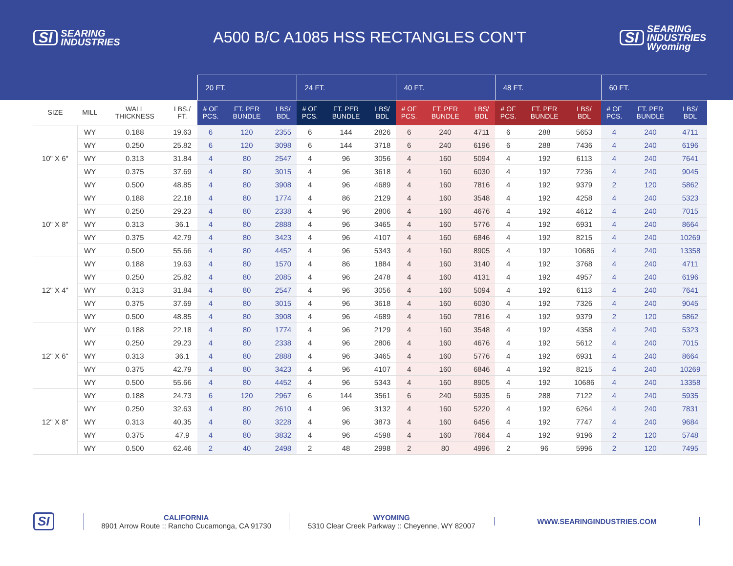SI SEARING
INDUSTRIES
A500 B/C A1085 HSS RECTANGLES CON'T
SI SEARING
INDUSTRIES
Wyoming
| | | | | 20 FT. | | | 24 FT. | | | 40 FT. | | | 48 FT. | | | 60 FT. | | |
| --- | --- | --- | --- | --- | --- | --- | --- | --- | --- | --- | --- | --- | --- | --- | --- | --- | --- | --- |
| SIZE | MILL | WALL THICKNESS | LBS./ FT. | # OF PCS. | FT. PER BUNDLE | LBS/ BDL | # OF PCS. | FT. PER BUNDLE | LBS/ BDL | # OF PCS. | FT. PER BUNDLE | LBS/ BDL | # OF PCS. | FT. PER BUNDLE | LBS/ BDL | # OF PCS. | FT. PER BUNDLE | LBS/ BDL |
| 10" X 6" | WY | 0.188 | 19.63 | 6 | 120 | 2355 | 6 | 144 | 2826 | 6 | 240 | 4711 | 6 | 288 | 5653 | 4 | 240 | 4711 |
| | WY | 0.250 | 25.82 | 6 | 120 | 3098 | 6 | 144 | 3718 | 6 | 240 | 6196 | 6 | 288 | 7436 | 4 | 240 | 6196 |
| | WY | 0.313 | 31.84 | 4 | 80 | 2547 | 4 | 96 | 3056 | 4 | 160 | 5094 | 4 | 192 | 6113 | 4 | 240 | 7641 |
| | WY | 0.375 | 37.69 | 4 | 80 | 3015 | 4 | 96 | 3618 | 4 | 160 | 6030 | 4 | 192 | 7236 | 4 | 240 | 9045 |
| | WY | 0.500 | 48.85 | 4 | 80 | 3908 | 4 | 96 | 4689 | 4 | 160 | 7816 | 4 | 192 | 9379 | 2 | 120 | 5862 |
| 10" X 8" | WY | 0.188 | 22.18 | 4 | 80 | 1774 | 4 | 86 | 2129 | 4 | 160 | 3548 | 4 | 192 | 4258 | 4 | 240 | 5323 |
| | WY | 0.250 | 29.23 | 4 | 80 | 2338 | 4 | 96 | 2806 | 4 | 160 | 4676 | 4 | 192 | 4612 | 4 | 240 | 7015 |
| | WY | 0.313 | 36.1 | 4 | 80 | 2888 | 4 | 96 | 3465 | 4 | 160 | 5776 | 4 | 192 | 6931 | 4 | 240 | 8664 |
| | WY | 0.375 | 42.79 | 4 | 80 | 3423 | 4 | 96 | 4107 | 4 | 160 | 6846 | 4 | 192 | 8215 | 4 | 240 | 10269 |
| | WY | 0.500 | 55.66 | 4 | 80 | 4452 | 4 | 96 | 5343 | 4 | 160 | 8905 | 4 | 192 | 10686 | 4 | 240 | 13358 |
| 12" X 4" | WY | 0.188 | 19.63 | 4 | 80 | 1570 | 4 | 86 | 1884 | 4 | 160 | 3140 | 4 | 192 | 3768 | 4 | 240 | 4711 |
| | WY | 0.250 | 25.82 | 4 | 80 | 2085 | 4 | 96 | 2478 | 4 | 160 | 4131 | 4 | 192 | 4957 | 4 | 240 | 6196 |
| | WY | 0.313 | 31.84 | 4 | 80 | 2547 | 4 | 96 | 3056 | 4 | 160 | 5094 | 4 | 192 | 6113 | 4 | 240 | 7641 |
| | WY | 0.375 | 37.69 | 4 | 80 | 3015 | 4 | 96 | 3618 | 4 | 160 | 6030 | 4 | 192 | 7326 | 4 | 240 | 9045 |
| | WY | 0.500 | 48.85 | 4 | 80 | 3908 | 4 | 96 | 4689 | 4 | 160 | 7816 | 4 | 192 | 9379 | 2 | 120 | 5862 |
| 12" X 6" | WY | 0.188 | 22.18 | 4 | 80 | 1774 | 4 | 96 | 2129 | 4 | 160 | 3548 | 4 | 192 | 4358 | 4 | 240 | 5323 |
| | WY | 0.250 | 29.23 | 4 | 80 | 2338 | 4 | 96 | 2806 | 4 | 160 | 4676 | 4 | 192 | 5612 | 4 | 240 | 7015 |
| | WY | 0.313 | 36.1 | 4 | 80 | 2888 | 4 | 96 | 3465 | 4 | 160 | 5776 | 4 | 192 | 6931 | 4 | 240 | 8664 |
| | WY | 0.375 | 42.79 | 4 | 80 | 3423 | 4 | 96 | 4107 | 4 | 160 | 6846 | 4 | 192 | 8215 | 4 | 240 | 10269 |
| | WY | 0.500 | 55.66 | 4 | 80 | 4452 | 4 | 96 | 5343 | 4 | 160 | 8905 | 4 | 192 | 10686 | 4 | 240 | 13358 |
| 12" X 8" | WY | 0.188 | 24.73 | 6 | 120 | 2967 | 6 | 144 | 3561 | 6 | 240 | 5935 | 6 | 288 | 7122 | 4 | 240 | 5935 |
| | WY | 0.250 | 32.63 | 4 | 80 | 2610 | 4 | 96 | 3132 | 4 | 160 | 5220 | 4 | 192 | 6264 | 4 | 240 | 7831 |
| | WY | 0.313 | 40.35 | 4 | 80 | 3228 | 4 | 96 | 3873 | 4 | 160 | 6456 | 4 | 192 | 7747 | 4 | 240 | 9684 |
| | WY | 0.375 | 47.9 | 4 | 80 | 3832 | 4 | 96 | 4598 | 4 | 160 | 7664 | 4 | 192 | 9196 | 2 | 120 | 5748 |
| | WY | 0.500 | 62.46 | 2 | 40 | 2498 | 2 | 48 | 2998 | 2 | 80 | 4996 | 2 | 96 | 5996 | 2 | 120 | 7495 |
SI
CALIFORNIA
8901 Arrow Route :: Rancho Cucamonga, CA 91730
WYOMING
5310 Clear Creek Parkway :: Cheyenne, WY 82007
WWW.SEARINGINDUSTRIES.COM